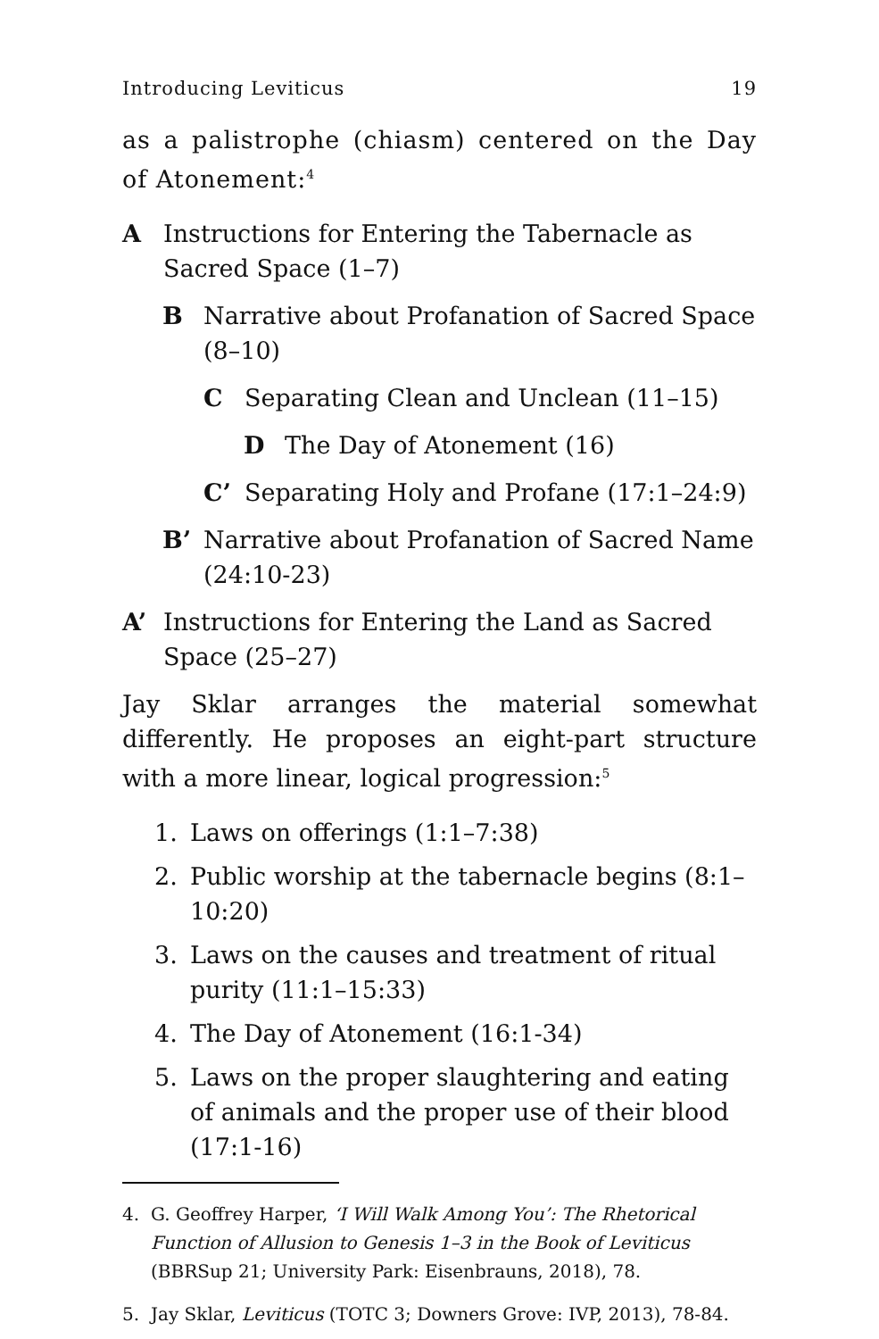Introducing Leviticus 19
as a palistrophe (chiasm) centered on the Day of Atonement:<sup>4</sup>
A Instructions for Entering the Tabernacle as Sacred Space (1–7)
B Narrative about Profanation of Sacred Space (8–10)
C Separating Clean and Unclean (11–15)
D The Day of Atonement (16)
C’ Separating Holy and Profane (17:1–24:9)
B’ Narrative about Profanation of Sacred Name (24:10-23)
A’ Instructions for Entering the Land as Sacred Space (25–27)
Jay Sklar arranges the material somewhat differently. He proposes an eight-part structure with a more linear, logical progression:<sup>5</sup>
1. Laws on offerings (1:1–7:38)
2. Public worship at the tabernacle begins (8:1–10:20)
3. Laws on the causes and treatment of ritual purity (11:1–15:33)
4. The Day of Atonement (16:1-34)
5. Laws on the proper slaughtering and eating of animals and the proper use of their blood (17:1-16)
4. G. Geoffrey Harper, ‘I Will Walk Among You’: The Rhetorical Function of Allusion to Genesis 1–3 in the Book of Leviticus (BBRSup 21; University Park: Eisenbrauns, 2018), 78.
5. Jay Sklar, Leviticus (TOTC 3; Downers Grove: IVP, 2013), 78-84.